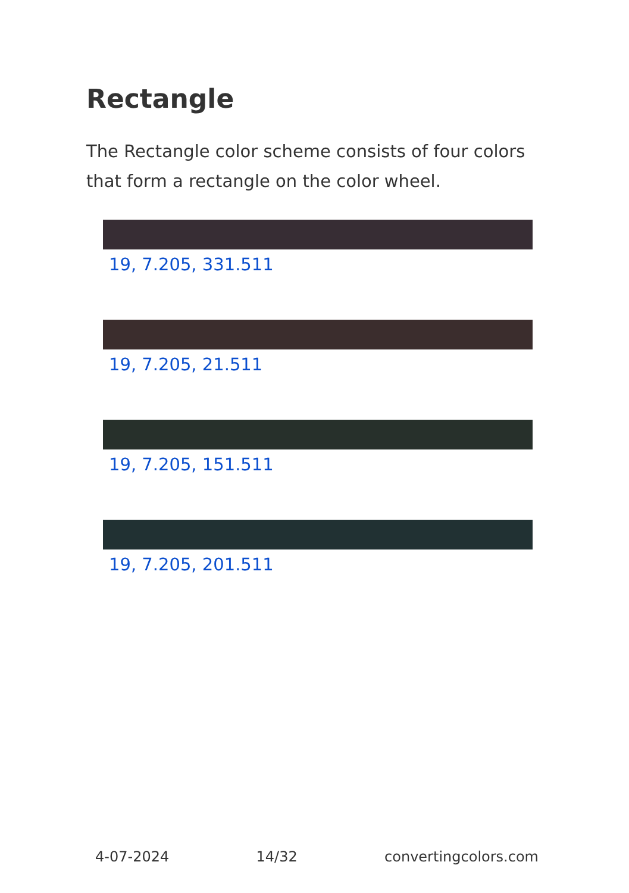Rectangle
The Rectangle color scheme consists of four colors that form a rectangle on the color wheel.
19, 7.205, 331.511
19, 7.205, 21.511
19, 7.205, 151.511
19, 7.205, 201.511
4-07-2024 14/32 convertingcolors.com